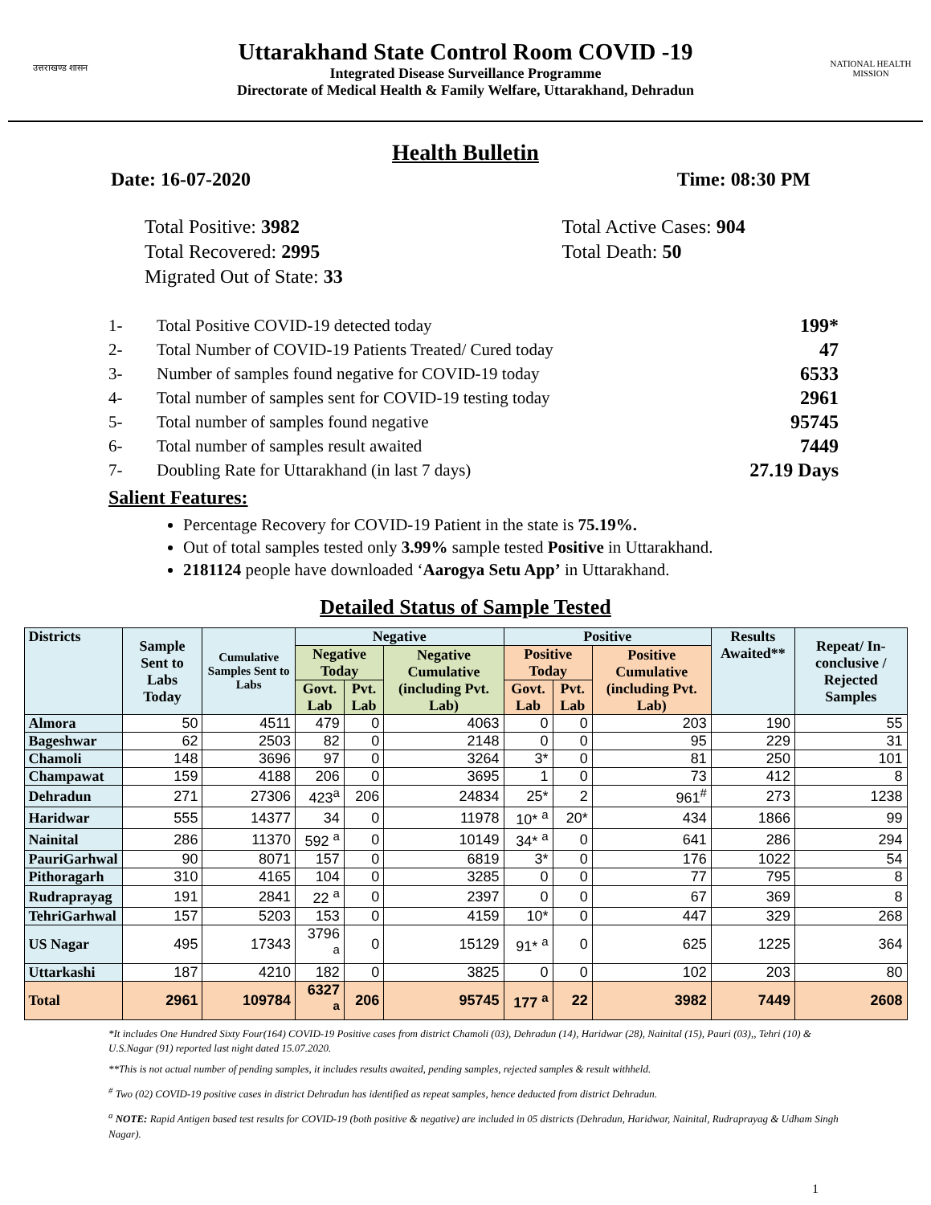उत्तराखण्ड शासन
Uttarakhand State Control Room COVID -19
Integrated Disease Surveillance Programme
Directorate of Medical Health & Family Welfare, Uttarakhand, Dehradun
NATIONAL HEALTH MISSION
Health Bulletin
Date: 16-07-2020 Time: 08:30 PM
Total Positive: 3982
Total Recovered: 2995
Migrated Out of State: 33
Total Active Cases: 904
Total Death: 50
1- Total Positive COVID-19 detected today 199*
2- Total Number of COVID-19 Patients Treated/ Cured today 47
3- Number of samples found negative for COVID-19 today 6533
4- Total number of samples sent for COVID-19 testing today 2961
5- Total number of samples found negative 95745
6- Total number of samples result awaited 7449
7- Doubling Rate for Uttarakhand (in last 7 days) 27.19 Days
Salient Features:
Percentage Recovery for COVID-19 Patient in the state is 75.19%.
Out of total samples tested only 3.99% sample tested Positive in Uttarakhand.
2181124 people have downloaded ‘Aarogya Setu App’ in Uttarakhand.
Detailed Status of Sample Tested
| Districts | Sample Sent to Labs Today | Cumulative Samples Sent to Labs | Negative | | | Positive | | | Results Awaited** | Repeat/ In-conclusive / Rejected Samples |
| --- | --- | --- | --- | --- | --- | --- | --- | --- | --- | --- |
| | | | Negative Today | | Negative Cumulative (including Pvt. Lab) | Positive Today | | Positive Cumulative (including Pvt. Lab) | | |
| | | | Govt. Lab | Pvt. Lab | | Govt. Lab | Pvt. Lab | | | |
| Almora | 50 | 4511 | 479 | 0 | 4063 | 0 | 0 | 203 | 190 | 55 |
| Bageshwar | 62 | 2503 | 82 | 0 | 2148 | 0 | 0 | 95 | 229 | 31 |
| Chamoli | 148 | 3696 | 97 | 0 | 3264 | 3* | 0 | 81 | 250 | 101 |
| Champawat | 159 | 4188 | 206 | 0 | 3695 | 1 | 0 | 73 | 412 | 8 |
| Dehradun | 271 | 27306 | 423<sup>a</sup> | 206 | 24834 | 25* | 2 | 961<sup>#</sup> | 273 | 1238 |
| Haridwar | 555 | 14377 | 34 | 0 | 11978 | 10* <sup>a</sup> | 20* | 434 | 1866 | 99 |
| Nainital | 286 | 11370 | 592 <sup>a</sup> | 0 | 10149 | 34* <sup>a</sup> | 0 | 641 | 286 | 294 |
| PauriGarhwal | 90 | 8071 | 157 | 0 | 6819 | 3* | 0 | 176 | 1022 | 54 |
| Pithoragarh | 310 | 4165 | 104 | 0 | 3285 | 0 | 0 | 77 | 795 | 8 |
| Rudraprayag | 191 | 2841 | 22 <sup>a</sup> | 0 | 2397 | 0 | 0 | 67 | 369 | 8 |
| TehriGarhwal | 157 | 5203 | 153 | 0 | 4159 | 10* | 0 | 447 | 329 | 268 |
| US Nagar | 495 | 17343 | 3796 <sup>a</sup> | 0 | 15129 | 91* <sup>a</sup> | 0 | 625 | 1225 | 364 |
| Uttarkashi | 187 | 4210 | 182 | 0 | 3825 | 0 | 0 | 102 | 203 | 80 |
| Total | 2961 | 109784 | 6327 <sup>a</sup> | 206 | 95745 | 177 <sup>a</sup> | 22 | 3982 | 7449 | 2608 |
*It includes One Hundred Sixty Four(164) COVID-19 Positive cases from district Chamoli (03), Dehradun (14), Haridwar (28), Nainital (15), Pauri (03),, Tehri (10) & U.S.Nagar (91) reported last night dated 15.07.2020.
**This is not actual number of pending samples, it includes results awaited, pending samples, rejected samples & result withheld.
<sup>#</sup> Two (02) COVID-19 positive cases in district Dehradun has identified as repeat samples, hence deducted from district Dehradun.
<sup>a</sup> NOTE: Rapid Antigen based test results for COVID-19 (both positive & negative) are included in 05 districts (Dehradun, Haridwar, Nainital, Rudraprayag & Udham Singh Nagar).
1